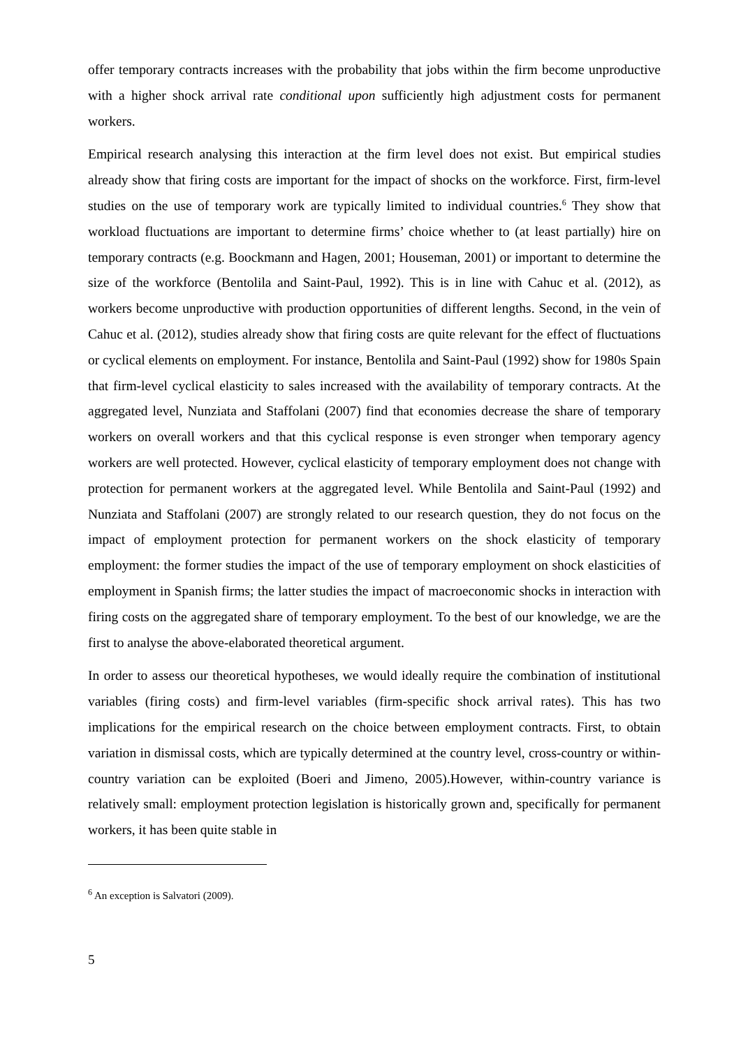offer temporary contracts increases with the probability that jobs within the firm become unproductive with a higher shock arrival rate conditional upon sufficiently high adjustment costs for permanent workers.
Empirical research analysing this interaction at the firm level does not exist. But empirical studies already show that firing costs are important for the impact of shocks on the workforce. First, firm-level studies on the use of temporary work are typically limited to individual countries.<sup>6</sup> They show that workload fluctuations are important to determine firms’ choice whether to (at least partially) hire on temporary contracts (e.g. Boockmann and Hagen, 2001; Houseman, 2001) or important to determine the size of the workforce (Bentolila and Saint-Paul, 1992). This is in line with Cahuc et al. (2012), as workers become unproductive with production opportunities of different lengths. Second, in the vein of Cahuc et al. (2012), studies already show that firing costs are quite relevant for the effect of fluctuations or cyclical elements on employment. For instance, Bentolila and Saint-Paul (1992) show for 1980s Spain that firm-level cyclical elasticity to sales increased with the availability of temporary contracts. At the aggregated level, Nunziata and Staffolani (2007) find that economies decrease the share of temporary workers on overall workers and that this cyclical response is even stronger when temporary agency workers are well protected. However, cyclical elasticity of temporary employment does not change with protection for permanent workers at the aggregated level. While Bentolila and Saint-Paul (1992) and Nunziata and Staffolani (2007) are strongly related to our research question, they do not focus on the impact of employment protection for permanent workers on the shock elasticity of temporary employment: the former studies the impact of the use of temporary employment on shock elasticities of employment in Spanish firms; the latter studies the impact of macroeconomic shocks in interaction with firing costs on the aggregated share of temporary employment. To the best of our knowledge, we are the first to analyse the above-elaborated theoretical argument.
In order to assess our theoretical hypotheses, we would ideally require the combination of institutional variables (firing costs) and firm-level variables (firm-specific shock arrival rates). This has two implications for the empirical research on the choice between employment contracts. First, to obtain variation in dismissal costs, which are typically determined at the country level, cross-country or within-country variation can be exploited (Boeri and Jimeno, 2005).However, within-country variance is relatively small: employment protection legislation is historically grown and, specifically for permanent workers, it has been quite stable in
<sup>6</sup> An exception is Salvatori (2009).
5